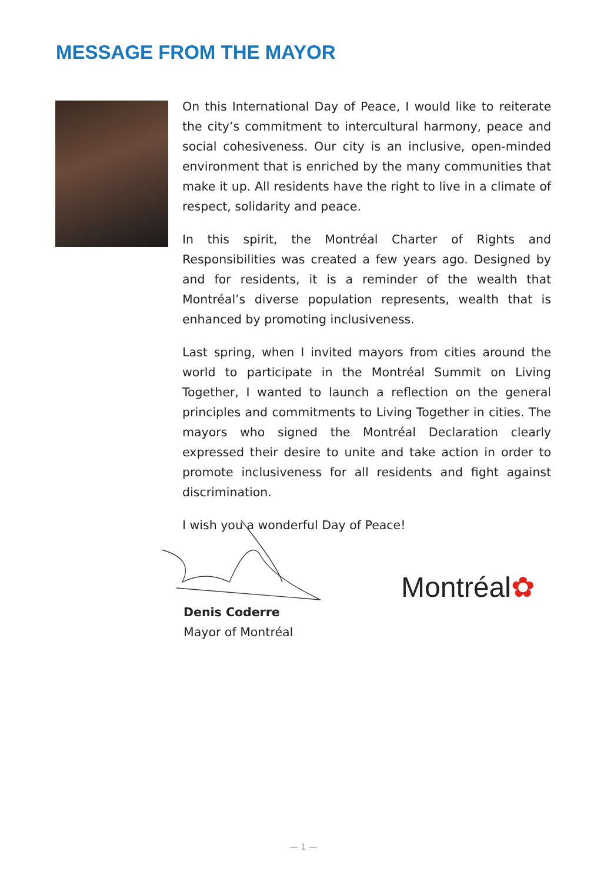MESSAGE FROM THE MAYOR
On this International Day of Peace, I would like to reiterate the city’s commitment to intercultural harmony, peace and social cohesiveness. Our city is an inclusive, open-minded environment that is enriched by the many communities that make it up. All residents have the right to live in a climate of respect, solidarity and peace.
In this spirit, the Montréal Charter of Rights and Responsibilities was created a few years ago. Designed by and for residents, it is a reminder of the wealth that Montréal’s diverse population represents, wealth that is enhanced by promoting inclusiveness.
Last spring, when I invited mayors from cities around the world to participate in the Montréal Summit on Living Together, I wanted to launch a reflection on the general principles and commitments to Living Together in cities. The mayors who signed the Montréal Declaration clearly expressed their desire to unite and take action in order to promote inclusiveness for all residents and fight against discrimination.
I wish you a wonderful Day of Peace!
Denis Coderre
Mayor of Montréal
Montréal✿
— 1 —